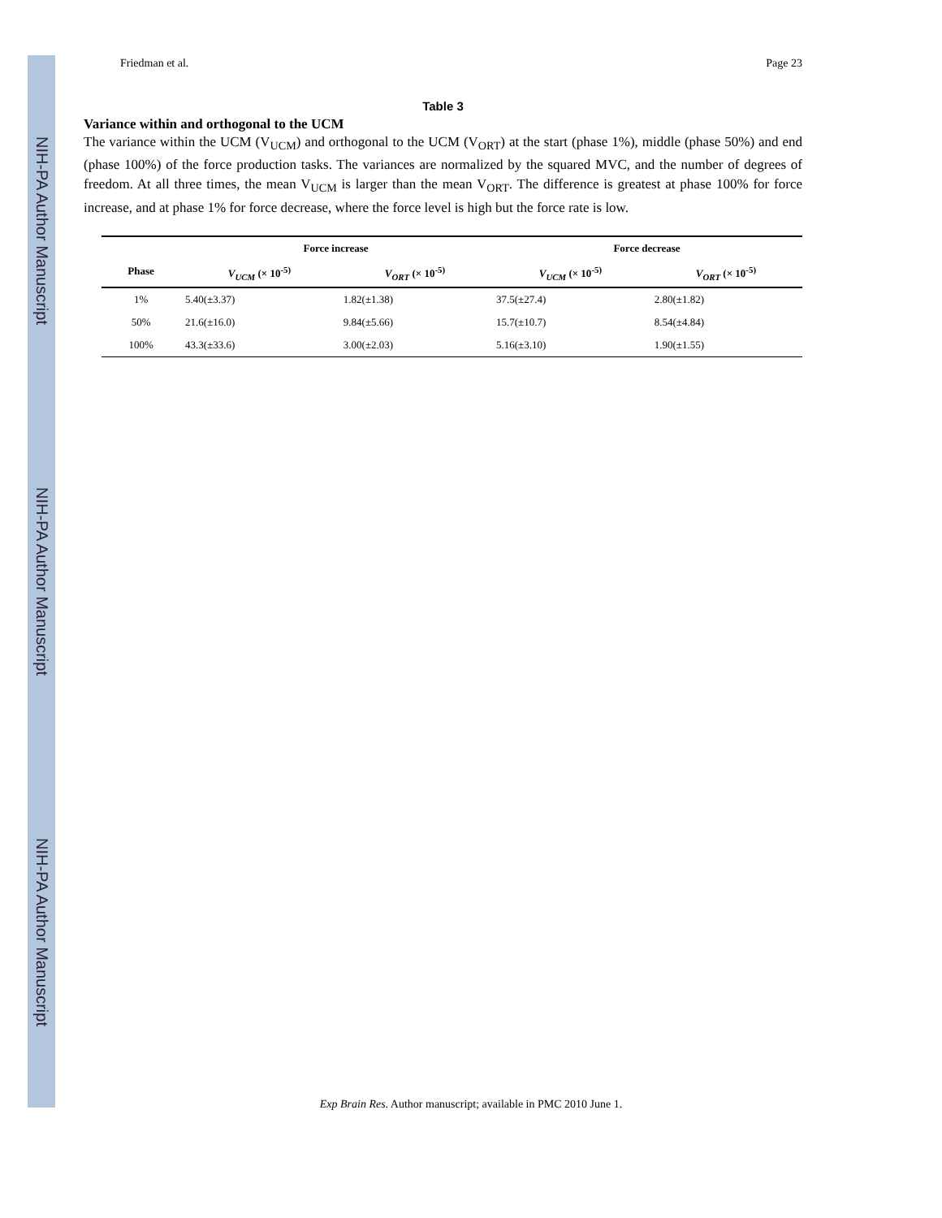NIH-PA Author Manuscript
NIH-PA Author Manuscript
NIH-PA Author Manuscript
Friedman et al. Page 23
Table 3
Variance within and orthogonal to the UCM
The variance within the UCM (V<sub>UCM</sub>) and orthogonal to the UCM (V<sub>ORT</sub>) at the start (phase 1%), middle (phase 50%) and end (phase 100%) of the force production tasks. The variances are normalized by the squared MVC, and the number of degrees of freedom. At all three times, the mean V<sub>UCM</sub> is larger than the mean V<sub>ORT</sub>. The difference is greatest at phase 100% for force increase, and at phase 1% for force decrease, where the force level is high but the force rate is low.
| Phase | Force increase | | Force decrease | |
| --- | --- | --- | --- | --- |
| | V<sub>UCM</sub> (× 10<sup>-5)</sup> | V<sub>ORT</sub> (× 10<sup>-5)</sup> | V<sub>UCM</sub> (× 10<sup>-5)</sup> | V<sub>ORT</sub> (× 10<sup>-5)</sup> |
| 1% | 5.40(±3.37) | 1.82(±1.38) | 37.5(±27.4) | 2.80(±1.82) |
| 50% | 21.6(±16.0) | 9.84(±5.66) | 15.7(±10.7) | 8.54(±4.84) |
| 100% | 43.3(±33.6) | 3.00(±2.03) | 5.16(±3.10) | 1.90(±1.55) |
Exp Brain Res. Author manuscript; available in PMC 2010 June 1.